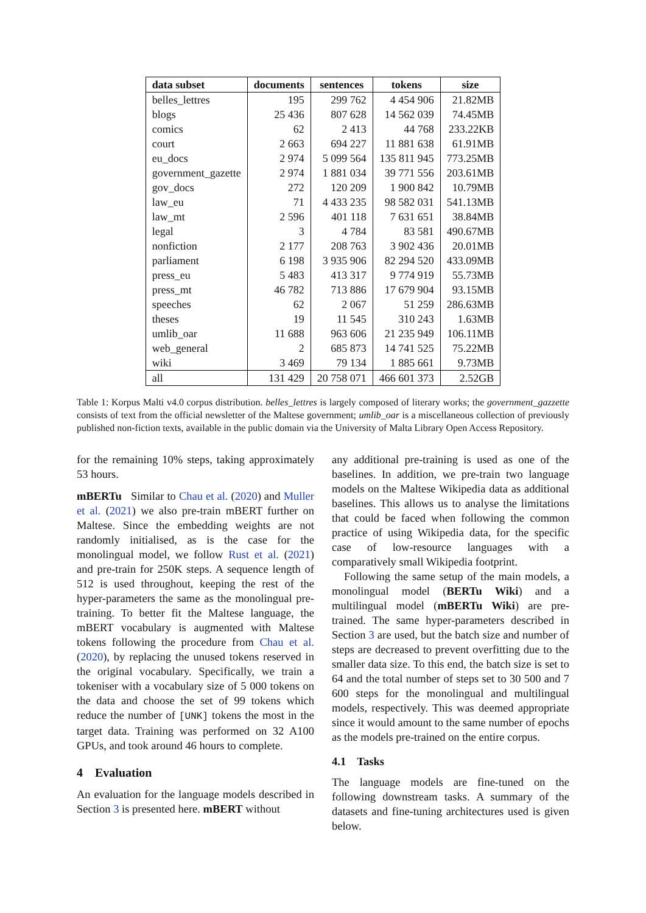| data subset | documents | sentences | tokens | size |
| --- | --- | --- | --- | --- |
| belles_lettres | 195 | 299 762 | 4 454 906 | 21.82MB |
| blogs | 25 436 | 807 628 | 14 562 039 | 74.45MB |
| comics | 62 | 2 413 | 44 768 | 233.22KB |
| court | 2 663 | 694 227 | 11 881 638 | 61.91MB |
| eu_docs | 2 974 | 5 099 564 | 135 811 945 | 773.25MB |
| government_gazette | 2 974 | 1 881 034 | 39 771 556 | 203.61MB |
| gov_docs | 272 | 120 209 | 1 900 842 | 10.79MB |
| law_eu | 71 | 4 433 235 | 98 582 031 | 541.13MB |
| law_mt | 2 596 | 401 118 | 7 631 651 | 38.84MB |
| legal | 3 | 4 784 | 83 581 | 490.67MB |
| nonfiction | 2 177 | 208 763 | 3 902 436 | 20.01MB |
| parliament | 6 198 | 3 935 906 | 82 294 520 | 433.09MB |
| press_eu | 5 483 | 413 317 | 9 774 919 | 55.73MB |
| press_mt | 46 782 | 713 886 | 17 679 904 | 93.15MB |
| speeches | 62 | 2 067 | 51 259 | 286.63MB |
| theses | 19 | 11 545 | 310 243 | 1.63MB |
| umlib_oar | 11 688 | 963 606 | 21 235 949 | 106.11MB |
| web_general | 2 | 685 873 | 14 741 525 | 75.22MB |
| wiki | 3 469 | 79 134 | 1 885 661 | 9.73MB |
| all | 131 429 | 20 758 071 | 466 601 373 | 2.52GB |
Table 1: Korpus Malti v4.0 corpus distribution. belles_lettres is largely composed of literary works; the government_gazzette consists of text from the official newsletter of the Maltese government; umlib_oar is a miscellaneous collection of previously published non-fiction texts, available in the public domain via the University of Malta Library Open Access Repository.
for the remaining 10% steps, taking approximately 53 hours.
mBERTu Similar to Chau et al. (2020) and Muller et al. (2021) we also pre-train mBERT further on Maltese. Since the embedding weights are not randomly initialised, as is the case for the monolingual model, we follow Rust et al. (2021) and pre-train for 250K steps. A sequence length of 512 is used throughout, keeping the rest of the hyper-parameters the same as the monolingual pre-training. To better fit the Maltese language, the mBERT vocabulary is augmented with Maltese tokens following the procedure from Chau et al. (2020), by replacing the unused tokens reserved in the original vocabulary. Specifically, we train a tokeniser with a vocabulary size of 5 000 tokens on the data and choose the set of 99 tokens which reduce the number of [UNK] tokens the most in the target data. Training was performed on 32 A100 GPUs, and took around 46 hours to complete.
4 Evaluation
An evaluation for the language models described in Section 3 is presented here. mBERT without
any additional pre-training is used as one of the baselines. In addition, we pre-train two language models on the Maltese Wikipedia data as additional baselines. This allows us to analyse the limitations that could be faced when following the common practice of using Wikipedia data, for the specific case of low-resource languages with a comparatively small Wikipedia footprint.
Following the same setup of the main models, a monolingual model (BERTu Wiki) and a multilingual model (mBERTu Wiki) are pre-trained. The same hyper-parameters described in Section 3 are used, but the batch size and number of steps are decreased to prevent overfitting due to the smaller data size. To this end, the batch size is set to 64 and the total number of steps set to 30 500 and 7 600 steps for the monolingual and multilingual models, respectively. This was deemed appropriate since it would amount to the same number of epochs as the models pre-trained on the entire corpus.
4.1 Tasks
The language models are fine-tuned on the following downstream tasks. A summary of the datasets and fine-tuning architectures used is given below.